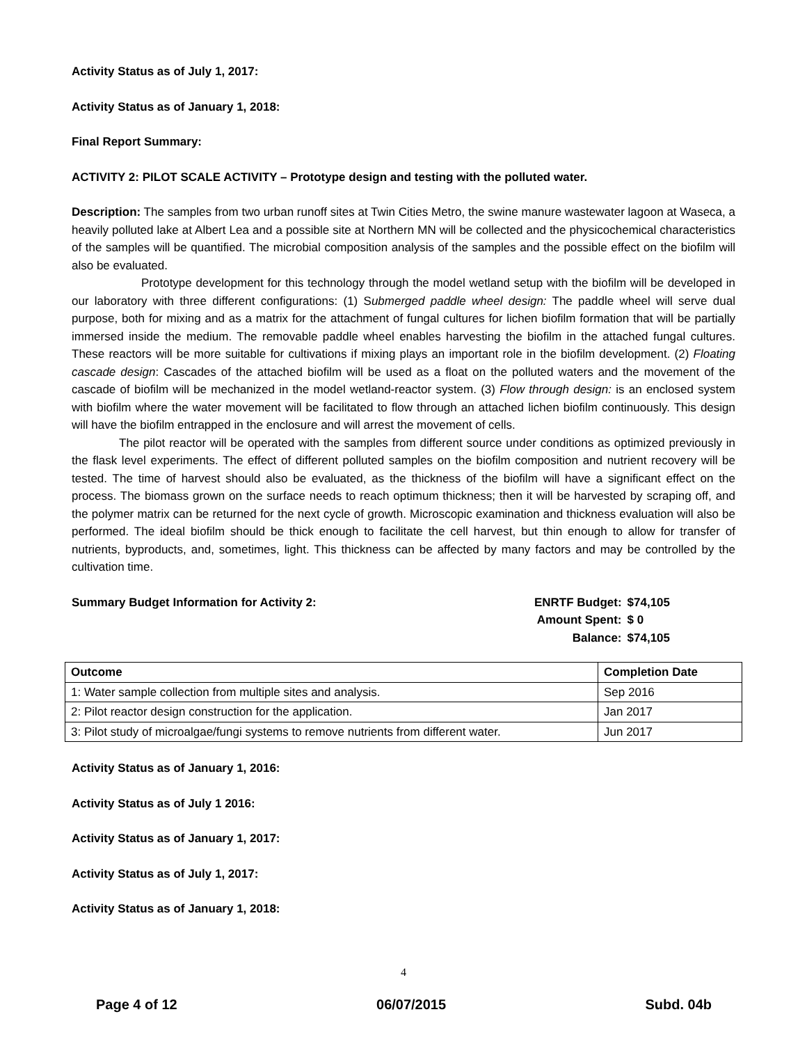Activity Status as of July 1, 2017:
Activity Status as of January 1, 2018:
Final Report Summary:
ACTIVITY 2: PILOT SCALE ACTIVITY – Prototype design and testing with the polluted water.
Description: The samples from two urban runoff sites at Twin Cities Metro, the swine manure wastewater lagoon at Waseca, a heavily polluted lake at Albert Lea and a possible site at Northern MN will be collected and the physicochemical characteristics of the samples will be quantified. The microbial composition analysis of the samples and the possible effect on the biofilm will also be evaluated.
Prototype development for this technology through the model wetland setup with the biofilm will be developed in our laboratory with three different configurations: (1) Submerged paddle wheel design: The paddle wheel will serve dual purpose, both for mixing and as a matrix for the attachment of fungal cultures for lichen biofilm formation that will be partially immersed inside the medium. The removable paddle wheel enables harvesting the biofilm in the attached fungal cultures. These reactors will be more suitable for cultivations if mixing plays an important role in the biofilm development. (2) Floating cascade design: Cascades of the attached biofilm will be used as a float on the polluted waters and the movement of the cascade of biofilm will be mechanized in the model wetland-reactor system. (3) Flow through design: is an enclosed system with biofilm where the water movement will be facilitated to flow through an attached lichen biofilm continuously. This design will have the biofilm entrapped in the enclosure and will arrest the movement of cells.
The pilot reactor will be operated with the samples from different source under conditions as optimized previously in the flask level experiments. The effect of different polluted samples on the biofilm composition and nutrient recovery will be tested. The time of harvest should also be evaluated, as the thickness of the biofilm will have a significant effect on the process. The biomass grown on the surface needs to reach optimum thickness; then it will be harvested by scraping off, and the polymer matrix can be returned for the next cycle of growth. Microscopic examination and thickness evaluation will also be performed. The ideal biofilm should be thick enough to facilitate the cell harvest, but thin enough to allow for transfer of nutrients, byproducts, and, sometimes, light. This thickness can be affected by many factors and may be controlled by the cultivation time.
Summary Budget Information for Activity 2:
| ENRTF Budget: | $74,105 |
| Amount Spent: | $ 0 |
| Balance: | $74,105 |
| Outcome | Completion Date |
| --- | --- |
| 1: Water sample collection from multiple sites and analysis. | Sep 2016 |
| 2: Pilot reactor design construction for the application. | Jan 2017 |
| 3: Pilot study of microalgae/fungi systems to remove nutrients from different water. | Jun 2017 |
Activity Status as of January 1, 2016:
Activity Status as of July 1 2016:
Activity Status as of January 1, 2017:
Activity Status as of July 1, 2017:
Activity Status as of January 1, 2018:
4
Page 4 of 12 06/07/2015 Subd. 04b